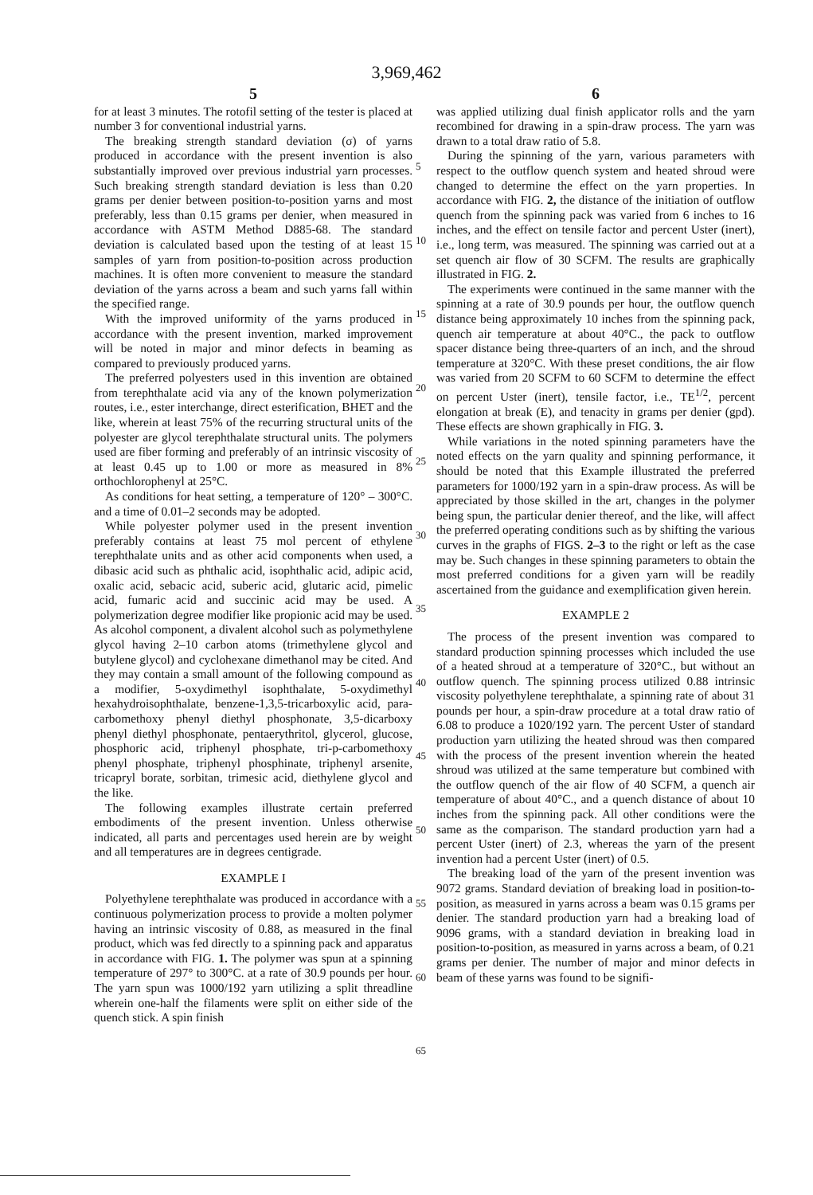3,969,462
5
for at least 3 minutes. The rotofil setting of the tester is placed at number 3 for conventional industrial yarns.
The breaking strength standard deviation (σ) of yarns produced in accordance with the present invention is also substantially improved over previous industrial yarn processes. Such breaking strength standard deviation is less than 0.20 grams per denier between position-to-position yarns and most preferably, less than 0.15 grams per denier, when measured in accordance with ASTM Method D885-68. The standard deviation is calculated based upon the testing of at least 15 samples of yarn from position-to-position across production machines. It is often more convenient to measure the standard deviation of the yarns across a beam and such yarns fall within the specified range.
With the improved uniformity of the yarns produced in accordance with the present invention, marked improvement will be noted in major and minor defects in beaming as compared to previously produced yarns.
The preferred polyesters used in this invention are obtained from terephthalate acid via any of the known polymerization routes, i.e., ester interchange, direct esterification, BHET and the like, wherein at least 75% of the recurring structural units of the polyester are glycol terephthalate structural units. The polymers used are fiber forming and preferably of an intrinsic viscosity of at least 0.45 up to 1.00 or more as measured in 8% orthochlorophenyl at 25°C.
As conditions for heat setting, a temperature of 120° – 300°C. and a time of 0.01–2 seconds may be adopted.
While polyester polymer used in the present invention preferably contains at least 75 mol percent of ethylene terephthalate units and as other acid components when used, a dibasic acid such as phthalic acid, isophthalic acid, adipic acid, oxalic acid, sebacic acid, suberic acid, glutaric acid, pimelic acid, fumaric acid and succinic acid may be used. A polymerization degree modifier like propionic acid may be used. As alcohol component, a divalent alcohol such as polymethylene glycol having 2–10 carbon atoms (trimethylene glycol and butylene glycol) and cyclohexane dimethanol may be cited. And they may contain a small amount of the following compound as a modifier, 5-oxydimethyl isophthalate, 5-oxydimethyl hexahydroisophthalate, benzene-1,3,5-tricarboxylic acid, para-carbomethoxy phenyl diethyl phosphonate, 3,5-dicarboxy phenyl diethyl phosphonate, pentaerythritol, glycerol, glucose, phosphoric acid, triphenyl phosphate, tri-p-carbomethoxy phenyl phosphate, triphenyl phosphinate, triphenyl arsenite, tricapryl borate, sorbitan, trimesic acid, diethylene glycol and the like.
The following examples illustrate certain preferred embodiments of the present invention. Unless otherwise indicated, all parts and percentages used herein are by weight and all temperatures are in degrees centigrade.
EXAMPLE I
Polyethylene terephthalate was produced in accordance with a continuous polymerization process to provide a molten polymer having an intrinsic viscosity of 0.88, as measured in the final product, which was fed directly to a spinning pack and apparatus in accordance with FIG. 1. The polymer was spun at a spinning temperature of 297° to 300°C. at a rate of 30.9 pounds per hour. The yarn spun was 1000/192 yarn utilizing a split threadline wherein one-half the filaments were split on either side of the quench stick. A spin finish
6
was applied utilizing dual finish applicator rolls and the yarn recombined for drawing in a spin-draw process. The yarn was drawn to a total draw ratio of 5.8.
During the spinning of the yarn, various parameters with respect to the outflow quench system and heated shroud were changed to determine the effect on the yarn properties. In accordance with FIG. 2, the distance of the initiation of outflow quench from the spinning pack was varied from 6 inches to 16 inches, and the effect on tensile factor and percent Uster (inert), i.e., long term, was measured. The spinning was carried out at a set quench air flow of 30 SCFM. The results are graphically illustrated in FIG. 2.
The experiments were continued in the same manner with the spinning at a rate of 30.9 pounds per hour, the outflow quench distance being approximately 10 inches from the spinning pack, quench air temperature at about 40°C., the pack to outflow spacer distance being three-quarters of an inch, and the shroud temperature at 320°C. With these preset conditions, the air flow was varied from 20 SCFM to 60 SCFM to determine the effect on percent Uster (inert), tensile factor, i.e., TE<sup>1/2</sup>, percent elongation at break (E), and tenacity in grams per denier (gpd). These effects are shown graphically in FIG. 3.
While variations in the noted spinning parameters have the noted effects on the yarn quality and spinning performance, it should be noted that this Example illustrated the preferred parameters for 1000/192 yarn in a spin-draw process. As will be appreciated by those skilled in the art, changes in the polymer being spun, the particular denier thereof, and the like, will affect the preferred operating conditions such as by shifting the various curves in the graphs of FIGS. 2–3 to the right or left as the case may be. Such changes in these spinning parameters to obtain the most preferred conditions for a given yarn will be readily ascertained from the guidance and exemplification given herein.
EXAMPLE 2
The process of the present invention was compared to standard production spinning processes which included the use of a heated shroud at a temperature of 320°C., but without an outflow quench. The spinning process utilized 0.88 intrinsic viscosity polyethylene terephthalate, a spinning rate of about 31 pounds per hour, a spin-draw procedure at a total draw ratio of 6.08 to produce a 1020/192 yarn. The percent Uster of standard production yarn utilizing the heated shroud was then compared with the process of the present invention wherein the heated shroud was utilized at the same temperature but combined with the outflow quench of the air flow of 40 SCFM, a quench air temperature of about 40°C., and a quench distance of about 10 inches from the spinning pack. All other conditions were the same as the comparison. The standard production yarn had a percent Uster (inert) of 2.3, whereas the yarn of the present invention had a percent Uster (inert) of 0.5.
The breaking load of the yarn of the present invention was 9072 grams. Standard deviation of breaking load in position-to-position, as measured in yarns across a beam was 0.15 grams per denier. The standard production yarn had a breaking load of 9096 grams, with a standard deviation in breaking load in position-to-position, as measured in yarns across a beam, of 0.21 grams per denier. The number of major and minor defects in beam of these yarns was found to be signifi-
5
10
15
20
25
30
35
40
45
50
55
60
65